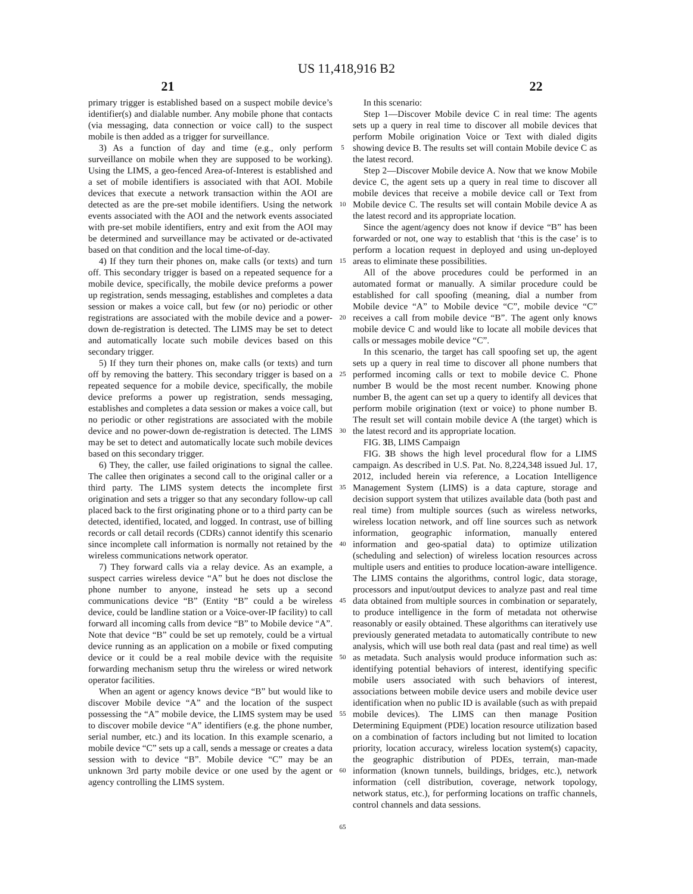US 11,418,916 B2
21 22
primary trigger is established based on a suspect mobile device’s identifier(s) and dialable number. Any mobile phone that contacts (via messaging, data connection or voice call) to the suspect mobile is then added as a trigger for surveillance.
3) As a function of day and time (e.g., only perform surveillance on mobile when they are supposed to be working). Using the LIMS, a geo-fenced Area-of-Interest is established and a set of mobile identifiers is associated with that AOI. Mobile devices that execute a network transaction within the AOI are detected as are the pre-set mobile identifiers. Using the network events associated with the AOI and the network events associated with pre-set mobile identifiers, entry and exit from the AOI may be determined and surveillance may be activated or de-activated based on that condition and the local time-of-day.
4) If they turn their phones on, make calls (or texts) and turn off. This secondary trigger is based on a repeated sequence for a mobile device, specifically, the mobile device preforms a power up registration, sends messaging, establishes and completes a data session or makes a voice call, but few (or no) periodic or other registrations are associated with the mobile device and a power-down de-registration is detected. The LIMS may be set to detect and automatically locate such mobile devices based on this secondary trigger.
5) If they turn their phones on, make calls (or texts) and turn off by removing the battery. This secondary trigger is based on a repeated sequence for a mobile device, specifically, the mobile device preforms a power up registration, sends messaging, establishes and completes a data session or makes a voice call, but no periodic or other registrations are associated with the mobile device and no power-down de-registration is detected. The LIMS may be set to detect and automatically locate such mobile devices based on this secondary trigger.
6) They, the caller, use failed originations to signal the callee. The callee then originates a second call to the original caller or a third party. The LIMS system detects the incomplete first origination and sets a trigger so that any secondary follow-up call placed back to the first originating phone or to a third party can be detected, identified, located, and logged. In contrast, use of billing records or call detail records (CDRs) cannot identify this scenario since incomplete call information is normally not retained by the wireless communications network operator.
7) They forward calls via a relay device. As an example, a suspect carries wireless device “A” but he does not disclose the phone number to anyone, instead he sets up a second communications device “B” (Entity “B” could a be wireless device, could be landline station or a Voice-over-IP facility) to call forward all incoming calls from device “B” to Mobile device “A”. Note that device “B” could be set up remotely, could be a virtual device running as an application on a mobile or fixed computing device or it could be a real mobile device with the requisite forwarding mechanism setup thru the wireless or wired network operator facilities.
When an agent or agency knows device “B” but would like to discover Mobile device “A” and the location of the suspect possessing the “A” mobile device, the LIMS system may be used to discover mobile device “A” identifiers (e.g. the phone number, serial number, etc.) and its location. In this example scenario, a mobile device “C” sets up a call, sends a message or creates a data session with to device “B”. Mobile device “C” may be an unknown 3rd party mobile device or one used by the agent or agency controlling the LIMS system.
5
10
15
20
25
30
35
40
45
50
55
60
65
In this scenario:
Step 1—Discover Mobile device C in real time: The agents sets up a query in real time to discover all mobile devices that perform Mobile origination Voice or Text with dialed digits showing device B. The results set will contain Mobile device C as the latest record.
Step 2—Discover Mobile device A. Now that we know Mobile device C, the agent sets up a query in real time to discover all mobile devices that receive a mobile device call or Text from Mobile device C. The results set will contain Mobile device A as the latest record and its appropriate location.
Since the agent/agency does not know if device “B” has been forwarded or not, one way to establish that ‘this is the case’ is to perform a location request in deployed and using un-deployed areas to eliminate these possibilities.
All of the above procedures could be performed in an automated format or manually. A similar procedure could be established for call spoofing (meaning, dial a number from Mobile device “A” to Mobile device “C”, mobile device “C” receives a call from mobile device “B”. The agent only knows mobile device C and would like to locate all mobile devices that calls or messages mobile device “C”.
In this scenario, the target has call spoofing set up, the agent sets up a query in real time to discover all phone numbers that performed incoming calls or text to mobile device C. Phone number B would be the most recent number. Knowing phone number B, the agent can set up a query to identify all devices that perform mobile origination (text or voice) to phone number B. The result set will contain mobile device A (the target) which is the latest record and its appropriate location.
FIG. 3 B, LIMS Campaign
FIG. 3 B shows the high level procedural flow for a LIMS campaign. As described in U.S. Pat. No. 8,224,348 issued Jul. 17, 2012, included herein via reference, a Location Intelligence Management System (LIMS) is a data capture, storage and decision support system that utilizes available data (both past and real time) from multiple sources (such as wireless networks, wireless location network, and off line sources such as network information, geographic information, manually entered information and geo-spatial data) to optimize utilization (scheduling and selection) of wireless location resources across multiple users and entities to produce location-aware intelligence. The LIMS contains the algorithms, control logic, data storage, processors and input/output devices to analyze past and real time data obtained from multiple sources in combination or separately, to produce intelligence in the form of metadata not otherwise reasonably or easily obtained. These algorithms can iteratively use previously generated metadata to automatically contribute to new analysis, which will use both real data (past and real time) as well as metadata. Such analysis would produce information such as: identifying potential behaviors of interest, identifying specific mobile users associated with such behaviors of interest, associations between mobile device users and mobile device user identification when no public ID is available (such as with prepaid mobile devices). The LIMS can then manage Position Determining Equipment (PDE) location resource utilization based on a combination of factors including but not limited to location priority, location accuracy, wireless location system(s) capacity, the geographic distribution of PDEs, terrain, man-made information (known tunnels, buildings, bridges, etc.), network information (cell distribution, coverage, network topology, network status, etc.), for performing locations on traffic channels, control channels and data sessions.